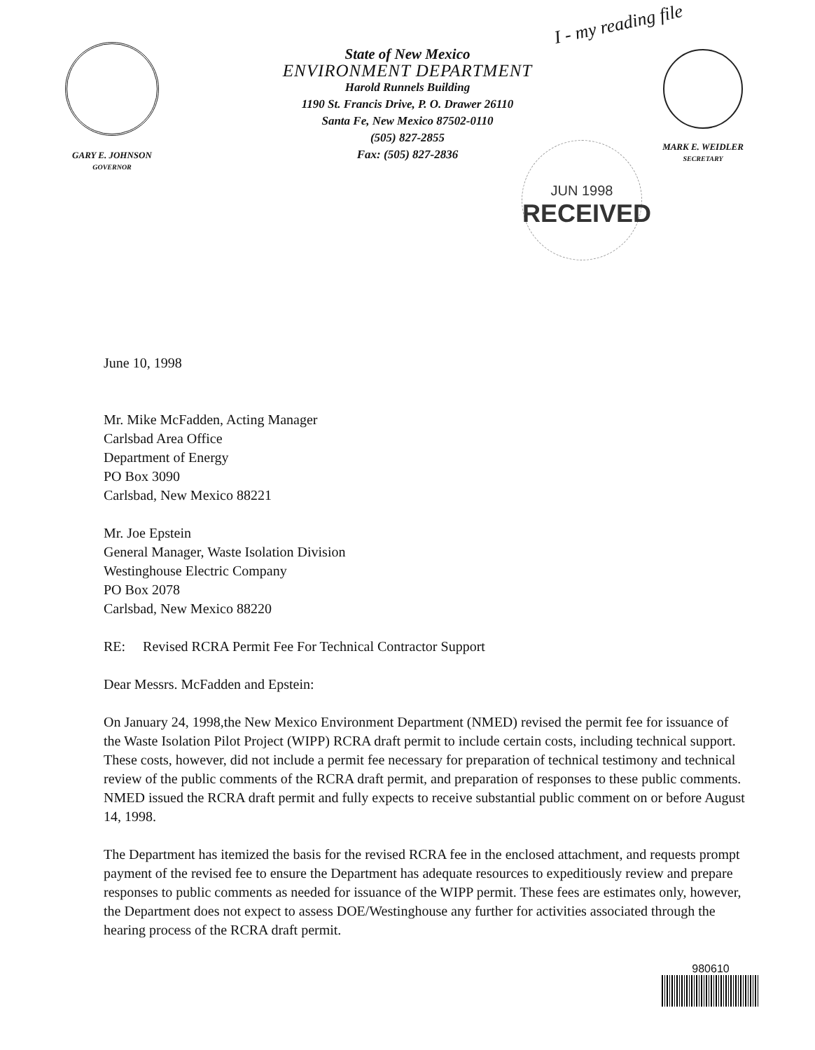I - my reading file
GARY E. JOHNSON
GOVERNOR
State of New Mexico
ENVIRONMENT DEPARTMENT
Harold Runnels Building
1190 St. Francis Drive, P. O. Drawer 26110
Santa Fe, New Mexico 87502-0110
(505) 827-2855
Fax: (505) 827-2836
MARK E. WEIDLER
SECRETARY
JUN 1998
RECEIVED
June 10, 1998
Mr. Mike McFadden, Acting Manager
Carlsbad Area Office
Department of Energy
PO Box 3090
Carlsbad, New Mexico 88221
Mr. Joe Epstein
General Manager, Waste Isolation Division
Westinghouse Electric Company
PO Box 2078
Carlsbad, New Mexico 88220
RE: Revised RCRA Permit Fee For Technical Contractor Support
Dear Messrs. McFadden and Epstein:
On January 24, 1998,the New Mexico Environment Department (NMED) revised the permit fee for issuance of the Waste Isolation Pilot Project (WIPP) RCRA draft permit to include certain costs, including technical support. These costs, however, did not include a permit fee necessary for preparation of technical testimony and technical review of the public comments of the RCRA draft permit, and preparation of responses to these public comments. NMED issued the RCRA draft permit and fully expects to receive substantial public comment on or before August 14, 1998.
The Department has itemized the basis for the revised RCRA fee in the enclosed attachment, and requests prompt payment of the revised fee to ensure the Department has adequate resources to expeditiously review and prepare responses to public comments as needed for issuance of the WIPP permit. These fees are estimates only, however, the Department does not expect to assess DOE/Westinghouse any further for activities associated through the hearing process of the RCRA draft permit.
980610